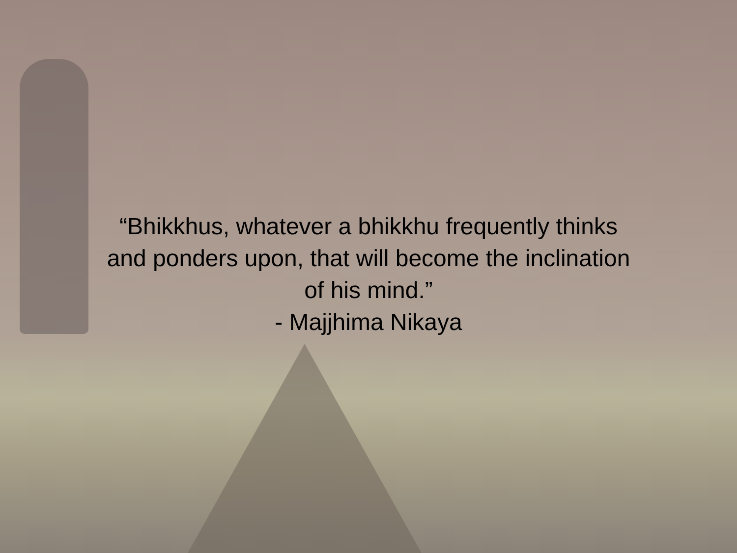“Bhikkhus, whatever a bhikkhu frequently thinks
and ponders upon, that will become the inclination
of his mind.”
- Majjhima Nikaya